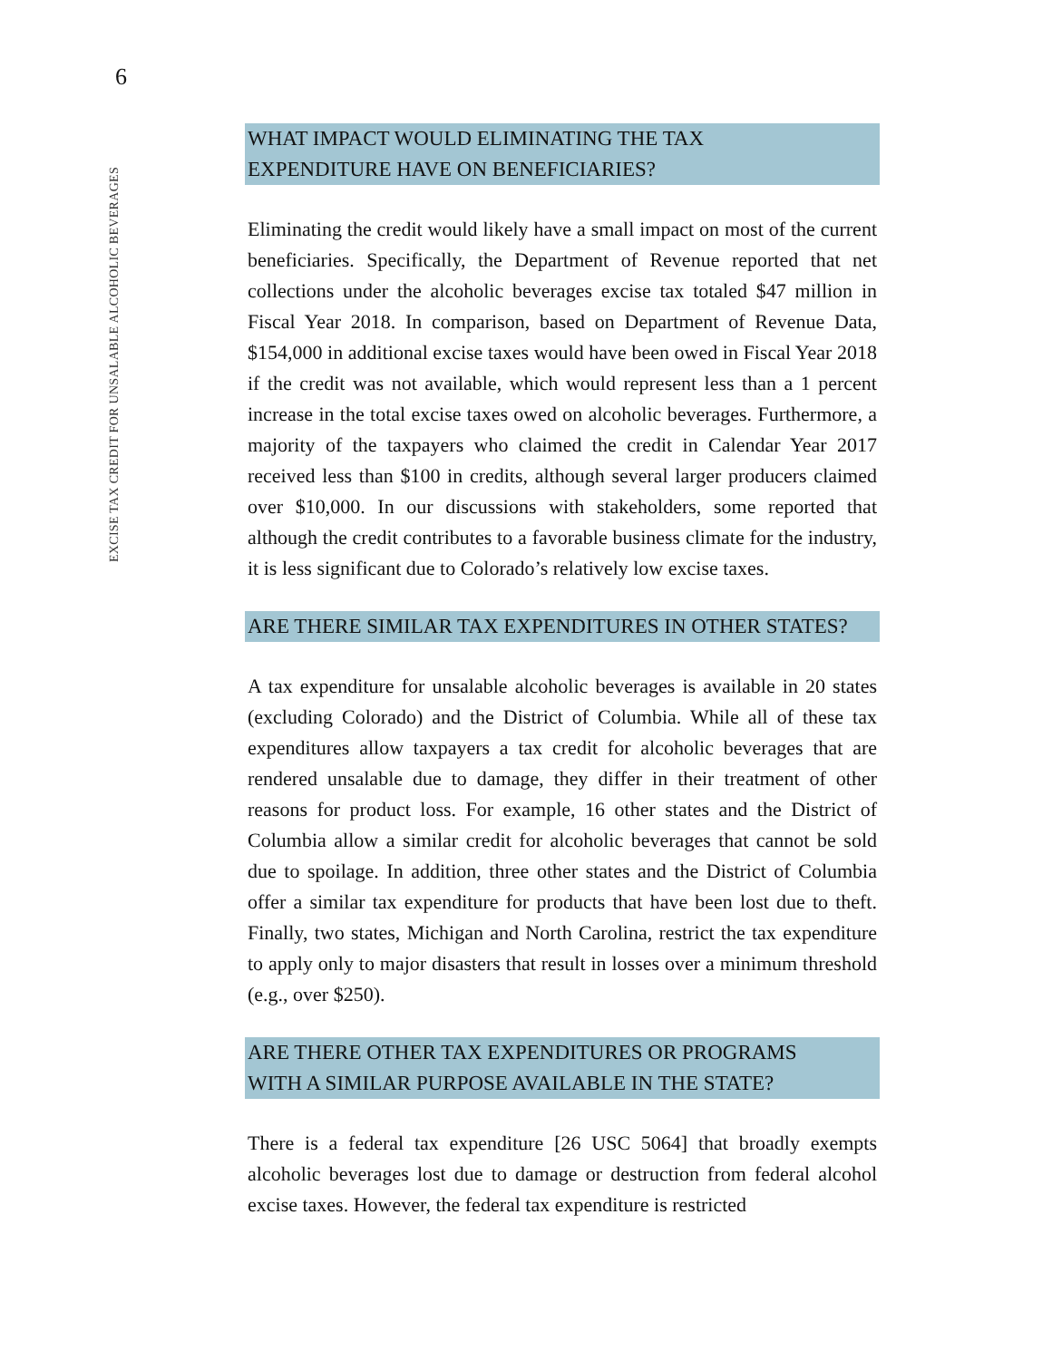6
EXCISE TAX CREDIT FOR UNSALABLE ALCOHOLIC BEVERAGES
WHAT IMPACT WOULD ELIMINATING THE TAX
EXPENDITURE HAVE ON BENEFICIARIES?
Eliminating the credit would likely have a small impact on most of the current beneficiaries. Specifically, the Department of Revenue reported that net collections under the alcoholic beverages excise tax totaled $47 million in Fiscal Year 2018. In comparison, based on Department of Revenue Data, $154,000 in additional excise taxes would have been owed in Fiscal Year 2018 if the credit was not available, which would represent less than a 1 percent increase in the total excise taxes owed on alcoholic beverages. Furthermore, a majority of the taxpayers who claimed the credit in Calendar Year 2017 received less than $100 in credits, although several larger producers claimed over $10,000. In our discussions with stakeholders, some reported that although the credit contributes to a favorable business climate for the industry, it is less significant due to Colorado’s relatively low excise taxes.
ARE THERE SIMILAR TAX EXPENDITURES IN OTHER STATES?
A tax expenditure for unsalable alcoholic beverages is available in 20 states (excluding Colorado) and the District of Columbia. While all of these tax expenditures allow taxpayers a tax credit for alcoholic beverages that are rendered unsalable due to damage, they differ in their treatment of other reasons for product loss. For example, 16 other states and the District of Columbia allow a similar credit for alcoholic beverages that cannot be sold due to spoilage. In addition, three other states and the District of Columbia offer a similar tax expenditure for products that have been lost due to theft. Finally, two states, Michigan and North Carolina, restrict the tax expenditure to apply only to major disasters that result in losses over a minimum threshold (e.g., over $250).
ARE THERE OTHER TAX EXPENDITURES OR PROGRAMS
WITH A SIMILAR PURPOSE AVAILABLE IN THE STATE?
There is a federal tax expenditure [26 USC 5064] that broadly exempts alcoholic beverages lost due to damage or destruction from federal alcohol excise taxes. However, the federal tax expenditure is restricted